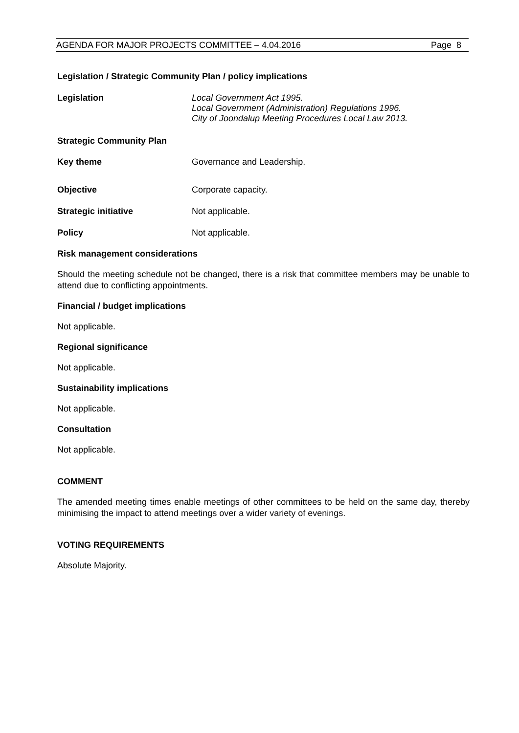AGENDA FOR MAJOR PROJECTS COMMITTEE – 4.04.2016 Page 8
Legislation / Strategic Community Plan / policy implications
Legislation Local Government Act 1995.
Local Government (Administration) Regulations 1996.
City of Joondalup Meeting Procedures Local Law 2013.
Strategic Community Plan
Key theme Governance and Leadership.
Objective Corporate capacity.
Strategic initiative Not applicable.
Policy Not applicable.
Risk management considerations
Should the meeting schedule not be changed, there is a risk that committee members may be unable to attend due to conflicting appointments.
Financial / budget implications
Not applicable.
Regional significance
Not applicable.
Sustainability implications
Not applicable.
Consultation
Not applicable.
COMMENT
The amended meeting times enable meetings of other committees to be held on the same day, thereby minimising the impact to attend meetings over a wider variety of evenings.
VOTING REQUIREMENTS
Absolute Majority.